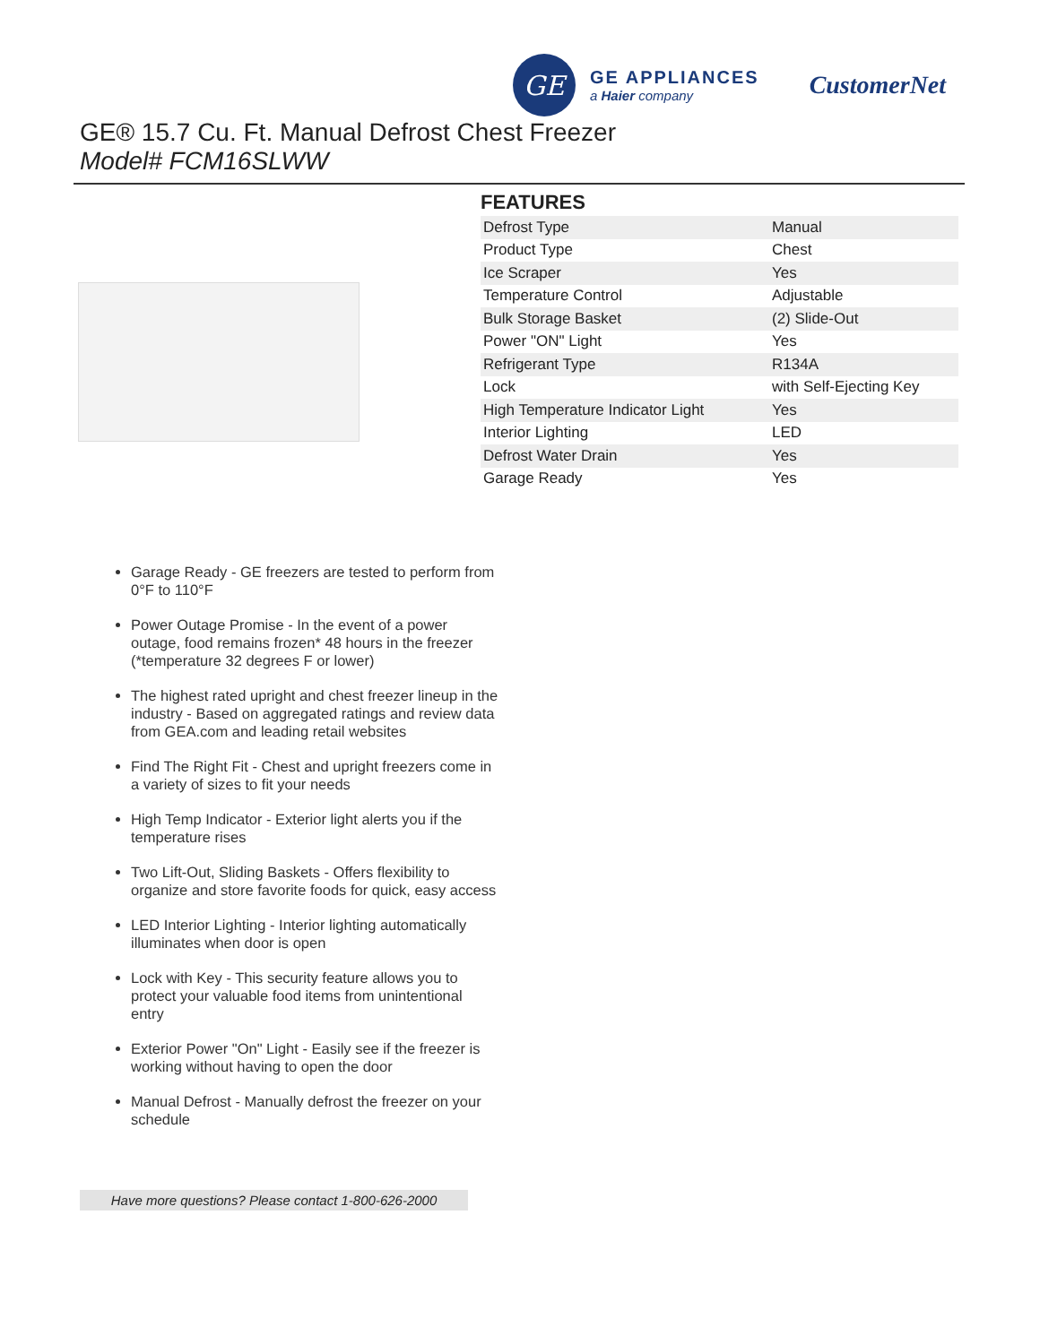GE
GE APPLIANCES
a Haier company
CustomerNet
GE® 15.7 Cu. Ft. Manual Defrost Chest Freezer
Model# FCM16SLWW
FEATURES
| Defrost Type | Manual |
| Product Type | Chest |
| Ice Scraper | Yes |
| Temperature Control | Adjustable |
| Bulk Storage Basket | (2) Slide-Out |
| Power "ON" Light | Yes |
| Refrigerant Type | R134A |
| Lock | with Self-Ejecting Key |
| High Temperature Indicator Light | Yes |
| Interior Lighting | LED |
| Defrost Water Drain | Yes |
| Garage Ready | Yes |
Garage Ready - GE freezers are tested to perform from 0°F to 110°F
Power Outage Promise - In the event of a power outage, food remains frozen* 48 hours in the freezer (*temperature 32 degrees F or lower)
The highest rated upright and chest freezer lineup in the industry - Based on aggregated ratings and review data from GEA.com and leading retail websites
Find The Right Fit - Chest and upright freezers come in a variety of sizes to fit your needs
High Temp Indicator - Exterior light alerts you if the temperature rises
Two Lift-Out, Sliding Baskets - Offers flexibility to organize and store favorite foods for quick, easy access
LED Interior Lighting - Interior lighting automatically illuminates when door is open
Lock with Key - This security feature allows you to protect your valuable food items from unintentional entry
Exterior Power "On" Light - Easily see if the freezer is working without having to open the door
Manual Defrost - Manually defrost the freezer on your schedule
Have more questions? Please contact 1-800-626-2000